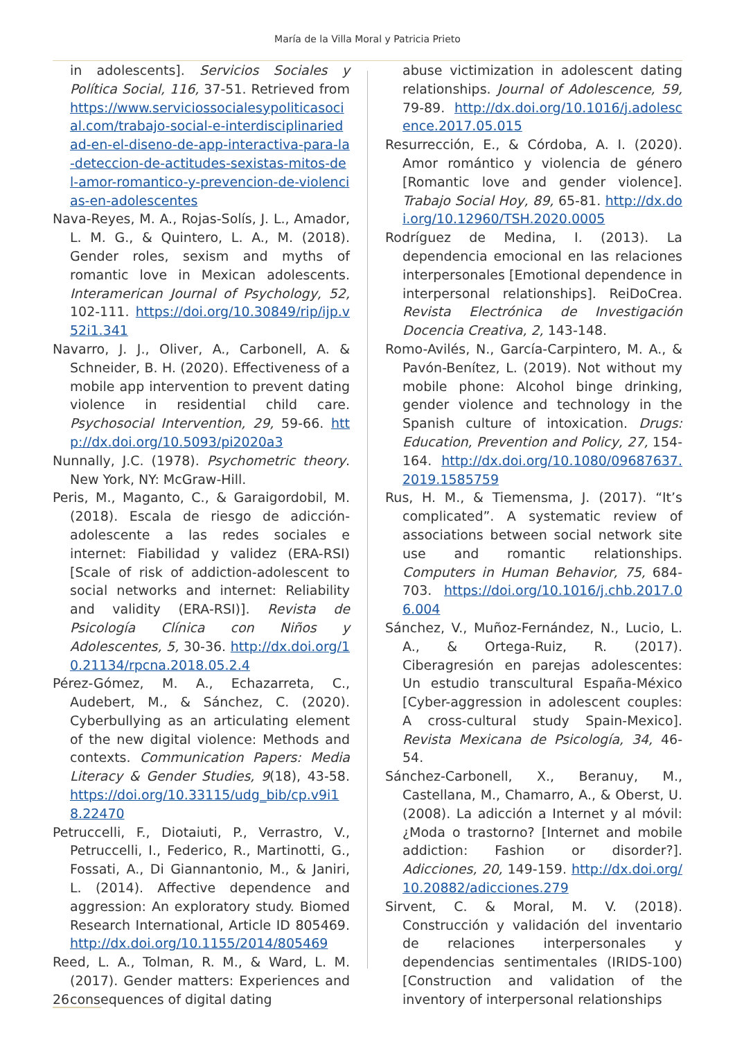María de la Villa Moral y Patricia Prieto
in adolescents]. Servicios Sociales y Política Social, 116, 37-51. Retrieved from https://www.serviciossocialesypoliticasocial.com/trabajo-social-e-interdisciplinariedad-en-el-diseno-de-app-interactiva-para-la-deteccion-de-actitudes-sexistas-mitos-del-amor-romantico-y-prevencion-de-violencias-en-adolescentes
Nava-Reyes, M. A., Rojas-Solís, J. L., Amador, L. M. G., & Quintero, L. A., M. (2018). Gender roles, sexism and myths of romantic love in Mexican adolescents. Interamerican Journal of Psychology, 52, 102-111. https://doi.org/10.30849/rip/ijp.v52i1.341
Navarro, J. J., Oliver, A., Carbonell, A. & Schneider, B. H. (2020). Effectiveness of a mobile app intervention to prevent dating violence in residential child care. Psychosocial Intervention, 29, 59-66. http://dx.doi.org/10.5093/pi2020a3
Nunnally, J.C. (1978). Psychometric theory. New York, NY: McGraw-Hill.
Peris, M., Maganto, C., & Garaigordobil, M. (2018). Escala de riesgo de adicción-adolescente a las redes sociales e internet: Fiabilidad y validez (ERA-RSI) [Scale of risk of addiction-adolescent to social networks and internet: Reliability and validity (ERA-RSI)]. Revista de Psicología Clínica con Niños y Adolescentes, 5, 30-36. http://dx.doi.org/10.21134/rpcna.2018.05.2.4
Pérez-Gómez, M. A., Echazarreta, C., Audebert, M., & Sánchez, C. (2020). Cyberbullying as an articulating element of the new digital violence: Methods and contexts. Communication Papers: Media Literacy & Gender Studies, 9(18), 43-58. https://doi.org/10.33115/udg_bib/cp.v9i18.22470
Petruccelli, F., Diotaiuti, P., Verrastro, V., Petruccelli, I., Federico, R., Martinotti, G., Fossati, A., Di Giannantonio, M., & Janiri, L. (2014). Affective dependence and aggression: An exploratory study. Biomed Research International, Article ID 805469. http://dx.doi.org/10.1155/2014/805469
Reed, L. A., Tolman, R. M., & Ward, L. M. (2017). Gender matters: Experiences and consequences of digital dating
abuse victimization in adolescent dating relationships. Journal of Adolescence, 59, 79-89. http://dx.doi.org/10.1016/j.adolescence.2017.05.015
Resurrección, E., & Córdoba, A. I. (2020). Amor romántico y violencia de género [Romantic love and gender violence]. Trabajo Social Hoy, 89, 65-81. http://dx.doi.org/10.12960/TSH.2020.0005
Rodríguez de Medina, I. (2013). La dependencia emocional en las relaciones interpersonales [Emotional dependence in interpersonal relationships]. ReiDoCrea. Revista Electrónica de Investigación Docencia Creativa, 2, 143-148.
Romo-Avilés, N., García-Carpintero, M. A., & Pavón-Benítez, L. (2019). Not without my mobile phone: Alcohol binge drinking, gender violence and technology in the Spanish culture of intoxication. Drugs: Education, Prevention and Policy, 27, 154-164. http://dx.doi.org/10.1080/09687637.2019.1585759
Rus, H. M., & Tiemensma, J. (2017). “It’s complicated”. A systematic review of associations between social network site use and romantic relationships. Computers in Human Behavior, 75, 684-703. https://doi.org/10.1016/j.chb.2017.06.004
Sánchez, V., Muñoz-Fernández, N., Lucio, L. A., & Ortega-Ruiz, R. (2017). Ciberagresión en parejas adolescentes: Un estudio transcultural España-México [Cyber-aggression in adolescent couples: A cross-cultural study Spain-Mexico]. Revista Mexicana de Psicología, 34, 46-54.
Sánchez-Carbonell, X., Beranuy, M., Castellana, M., Chamarro, A., & Oberst, U. (2008). La adicción a Internet y al móvil: ¿Moda o trastorno? [Internet and mobile addiction: Fashion or disorder?]. Adicciones, 20, 149-159. http://dx.doi.org/10.20882/adicciones.279
Sirvent, C. & Moral, M. V. (2018). Construcción y validación del inventario de relaciones interpersonales y dependencias sentimentales (IRIDS-100) [Construction and validation of the inventory of interpersonal relationships
26